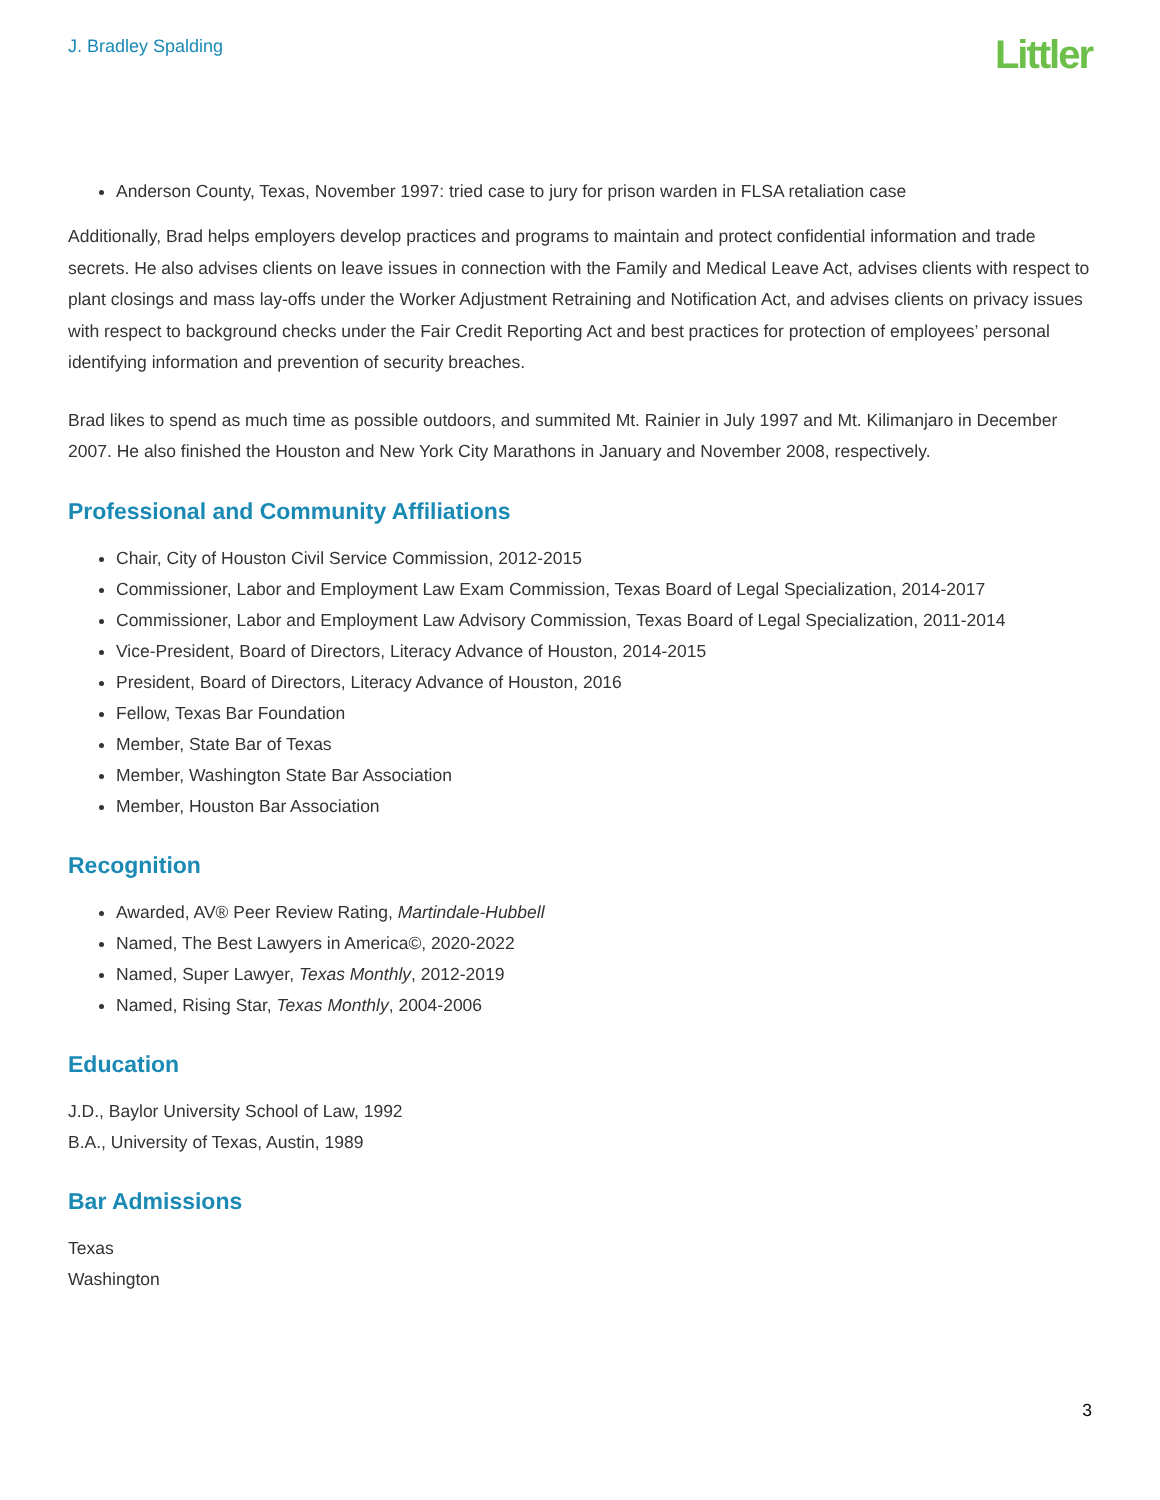J. Bradley Spalding
Littler
Anderson County, Texas, November 1997: tried case to jury for prison warden in FLSA retaliation case
Additionally, Brad helps employers develop practices and programs to maintain and protect confidential information and trade secrets. He also advises clients on leave issues in connection with the Family and Medical Leave Act, advises clients with respect to plant closings and mass lay-offs under the Worker Adjustment Retraining and Notification Act, and advises clients on privacy issues with respect to background checks under the Fair Credit Reporting Act and best practices for protection of employees’ personal identifying information and prevention of security breaches.
Brad likes to spend as much time as possible outdoors, and summited Mt. Rainier in July 1997 and Mt. Kilimanjaro in December 2007. He also finished the Houston and New York City Marathons in January and November 2008, respectively.
Professional and Community Affiliations
Chair, City of Houston Civil Service Commission, 2012-2015
Commissioner, Labor and Employment Law Exam Commission, Texas Board of Legal Specialization, 2014-2017
Commissioner, Labor and Employment Law Advisory Commission, Texas Board of Legal Specialization, 2011-2014
Vice-President, Board of Directors, Literacy Advance of Houston, 2014-2015
President, Board of Directors, Literacy Advance of Houston, 2016
Fellow, Texas Bar Foundation
Member, State Bar of Texas
Member, Washington State Bar Association
Member, Houston Bar Association
Recognition
Awarded, AV® Peer Review Rating, Martindale-Hubbell
Named, The Best Lawyers in America©, 2020-2022
Named, Super Lawyer, Texas Monthly, 2012-2019
Named, Rising Star, Texas Monthly, 2004-2006
Education
J.D., Baylor University School of Law, 1992
B.A., University of Texas, Austin, 1989
Bar Admissions
Texas
Washington
3